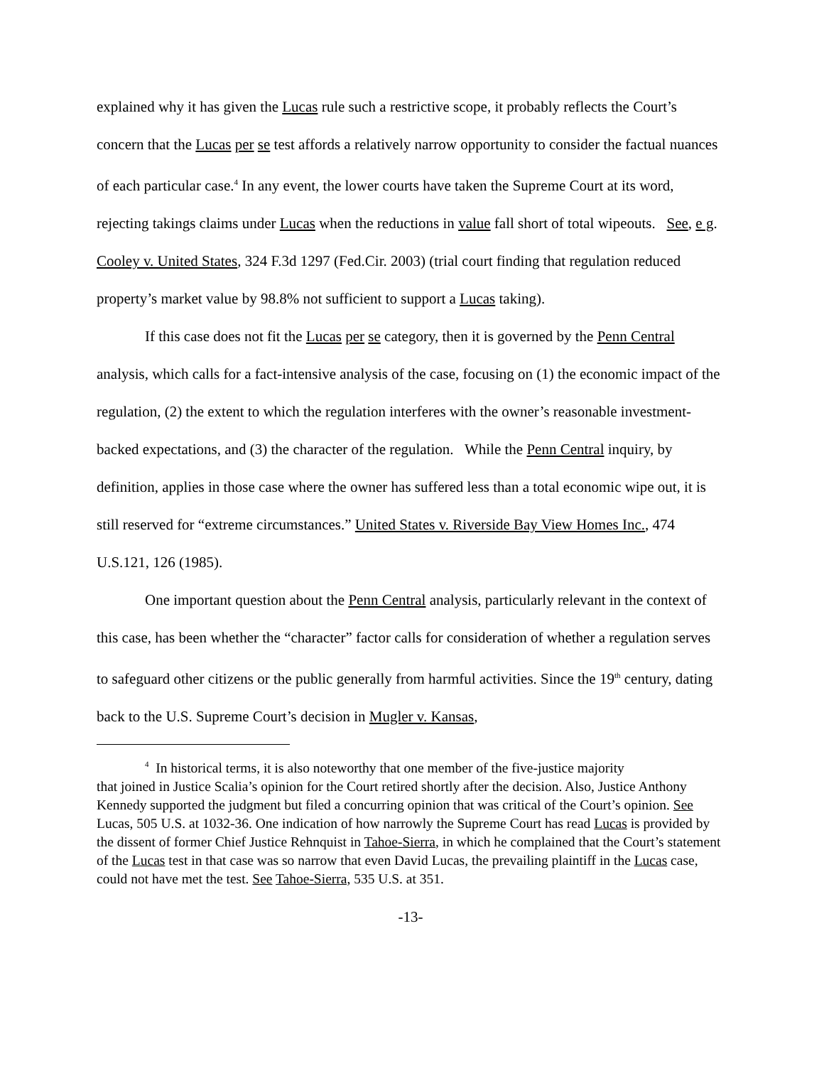explained why it has given the Lucas rule such a restrictive scope, it probably reflects the Court’s concern that the Lucas per se test affords a relatively narrow opportunity to consider the factual nuances of each particular case.<sup>4</sup> In any event, the lower courts have taken the Supreme Court at its word, rejecting takings claims under Lucas when the reductions in value fall short of total wipeouts. See, e g. Cooley v. United States, 324 F.3d 1297 (Fed.Cir. 2003) (trial court finding that regulation reduced property’s market value by 98.8% not sufficient to support a Lucas taking).
If this case does not fit the Lucas per se category, then it is governed by the Penn Central analysis, which calls for a fact-intensive analysis of the case, focusing on (1) the economic impact of the regulation, (2) the extent to which the regulation interferes with the owner’s reasonable investment-backed expectations, and (3) the character of the regulation. While the Penn Central inquiry, by definition, applies in those case where the owner has suffered less than a total economic wipe out, it is still reserved for “extreme circumstances.” United States v. Riverside Bay View Homes Inc., 474 U.S.121, 126 (1985).
One important question about the Penn Central analysis, particularly relevant in the context of this case, has been whether the “character” factor calls for consideration of whether a regulation serves to safeguard other citizens or the public generally from harmful activities. Since the 19<sup>th</sup> century, dating back to the U.S. Supreme Court’s decision in Mugler v. Kansas,
<sup>4</sup> In historical terms, it is also noteworthy that one member of the five-justice majority
that joined in Justice Scalia’s opinion for the Court retired shortly after the decision. Also, Justice Anthony Kennedy supported the judgment but filed a concurring opinion that was critical of the Court’s opinion. See Lucas, 505 U.S. at 1032-36. One indication of how narrowly the Supreme Court has read Lucas is provided by the dissent of former Chief Justice Rehnquist in Tahoe-Sierra, in which he complained that the Court’s statement of the Lucas test in that case was so narrow that even David Lucas, the prevailing plaintiff in the Lucas case, could not have met the test. See Tahoe-Sierra, 535 U.S. at 351.
-13-